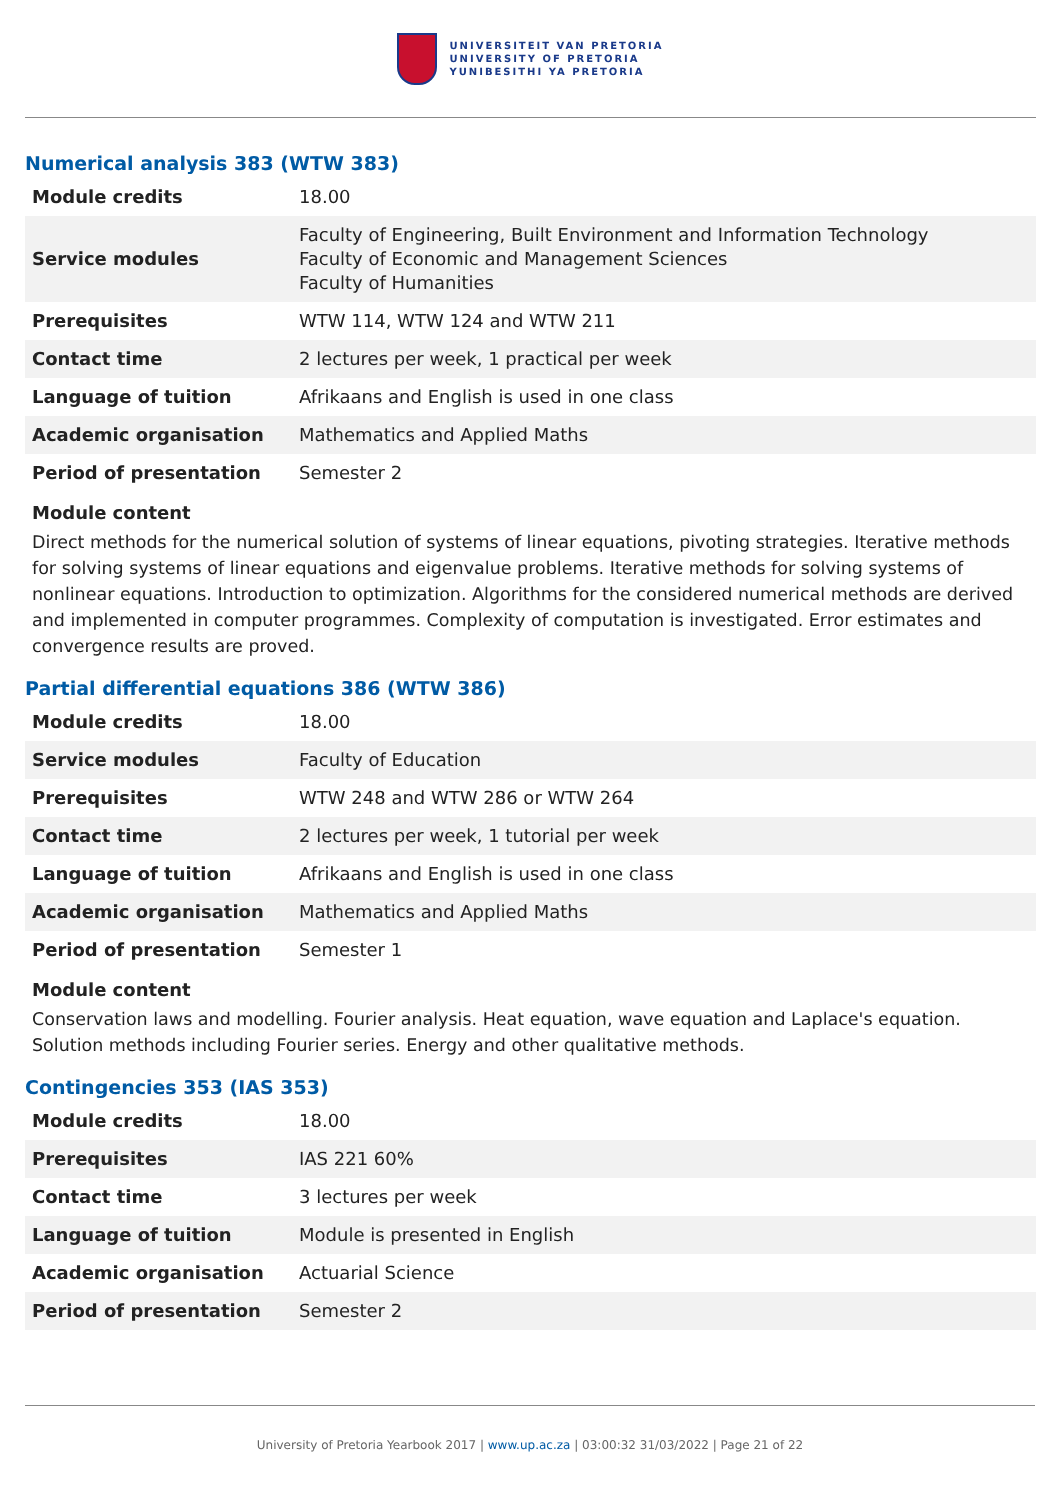UNIVERSITEIT VAN PRETORIA
UNIVERSITY OF PRETORIA
YUNIBESITHI YA PRETORIA
Numerical analysis 383 (WTW 383)
| Module credits | 18.00 |
| Service modules | Faculty of Engineering, Built Environment and Information Technology Faculty of Economic and Management Sciences Faculty of Humanities |
| Prerequisites | WTW 114, WTW 124 and WTW 211 |
| Contact time | 2 lectures per week, 1 practical per week |
| Language of tuition | Afrikaans and English is used in one class |
| Academic organisation | Mathematics and Applied Maths |
| Period of presentation | Semester 2 |
Module content
Direct methods for the numerical solution of systems of linear equations, pivoting strategies. Iterative methods for solving systems of linear equations and eigenvalue problems. Iterative methods for solving systems of nonlinear equations. Introduction to optimization. Algorithms for the considered numerical methods are derived and implemented in computer programmes. Complexity of computation is investigated. Error estimates and convergence results are proved.
Partial differential equations 386 (WTW 386)
| Module credits | 18.00 |
| Service modules | Faculty of Education |
| Prerequisites | WTW 248 and WTW 286 or WTW 264 |
| Contact time | 2 lectures per week, 1 tutorial per week |
| Language of tuition | Afrikaans and English is used in one class |
| Academic organisation | Mathematics and Applied Maths |
| Period of presentation | Semester 1 |
Module content
Conservation laws and modelling. Fourier analysis. Heat equation, wave equation and Laplace's equation. Solution methods including Fourier series. Energy and other qualitative methods.
Contingencies 353 (IAS 353)
| Module credits | 18.00 |
| Prerequisites | IAS 221 60% |
| Contact time | 3 lectures per week |
| Language of tuition | Module is presented in English |
| Academic organisation | Actuarial Science |
| Period of presentation | Semester 2 |
University of Pretoria Yearbook 2017 | www.up.ac.za | 03:00:32 31/03/2022 | Page 21 of 22